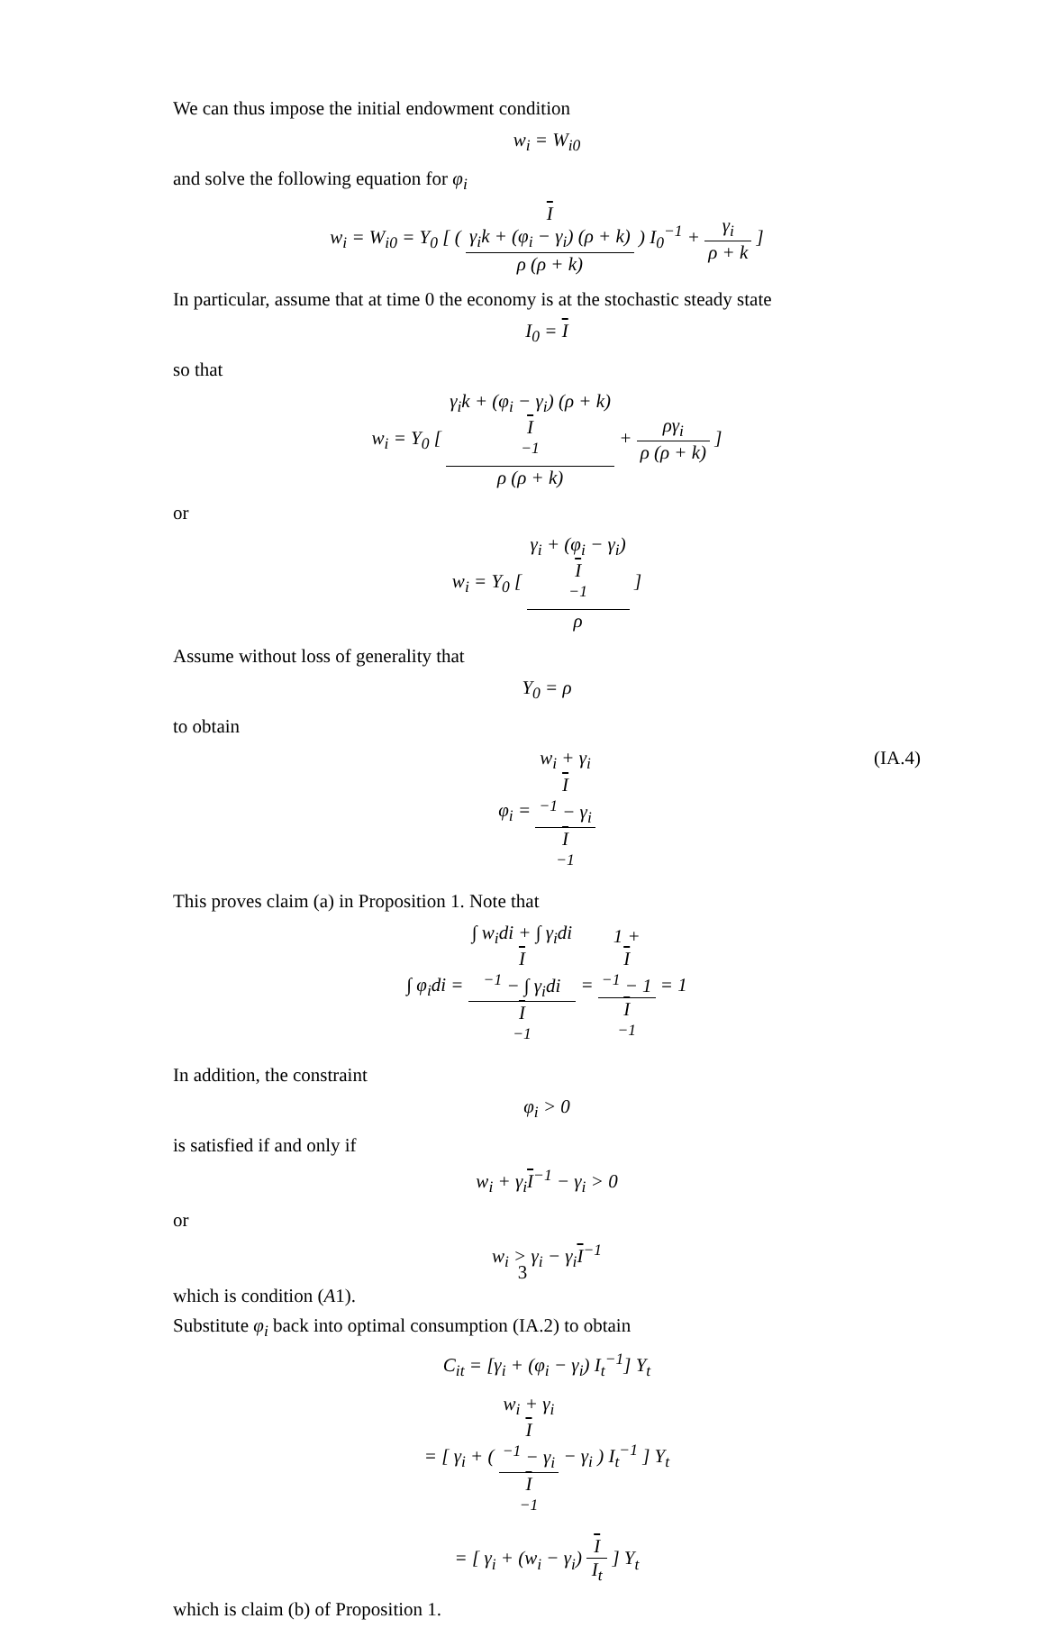We can thus impose the initial endowment condition
w<sub>i</sub> = W<sub>i0</sub>
and solve the following equation for φ<sub>i</sub>
w<sub>i</sub> = W<sub>i0</sub> = Y<sub>0</sub> [ ( I
γ<sub>i</sub>k + (φ<sub>i</sub> − γ<sub>i</sub>) (ρ + k) ρ (ρ + k) ) I<sub>0</sub><sup>−1</sup> + γ<sub>i</sub> ρ + k ]
In particular, assume that at time 0 the economy is at the stochastic steady state
I<sub>0</sub> = I
so that
w<sub>i</sub> = Y<sub>0</sub> [ γ<sub>i</sub>k + (φ<sub>i</sub> − γ<sub>i</sub>) (ρ + k)
I
<sup>−1</sup> ρ (ρ + k) + ργ<sub>i</sub> ρ (ρ + k) ]
or
w<sub>i</sub> = Y<sub>0</sub> [ γ<sub>i</sub> + (φ<sub>i</sub> − γ<sub>i</sub>)
I
<sup>−1</sup> ρ ]
Assume without loss of generality that
Y<sub>0</sub> = ρ
to obtain
φ<sub>i</sub> = w<sub>i</sub> + γ<sub>i</sub>
I
<sup>−1</sup> − γ<sub>i</sub> I
<sup>−1</sup> (IA.4)
This proves claim (a) in Proposition 1. Note that
∫ φ<sub>i</sub>di = ∫ w<sub>i</sub>di + ∫ γ<sub>i</sub>di
I
<sup>−1</sup> − ∫ γ<sub>i</sub>di I
<sup>−1</sup> = 1 +
I
<sup>−1</sup> − 1 I
<sup>−1</sup> = 1
In addition, the constraint
φ<sub>i</sub> > 0
is satisfied if and only if
w<sub>i</sub> + γ<sub>i</sub>I<sup>−1</sup> − γ<sub>i</sub> > 0
or
w<sub>i</sub> > γ<sub>i</sub> − γ<sub>i</sub>I<sup>−1</sup>
which is condition (A1).
Substitute φ<sub>i</sub> back into optimal consumption (IA.2) to obtain
C<sub>it</sub> = [γ<sub>i</sub> + (φ<sub>i</sub> − γ<sub>i</sub>) I<sub>t</sub><sup>−1</sup>] Y<sub>t</sub>
= [ γ<sub>i</sub> + ( w<sub>i</sub> + γ<sub>i</sub>
I
<sup>−1</sup> − γ<sub>i</sub> I
<sup>−1</sup> − γ<sub>i</sub> ) I<sub>t</sub><sup>−1</sup> ] Y<sub>t</sub>
= [ γ<sub>i</sub> + (w<sub>i</sub> − γ<sub>i</sub>) I I<sub>t</sub> ] Y<sub>t</sub>
which is claim (b) of Proposition 1.
3